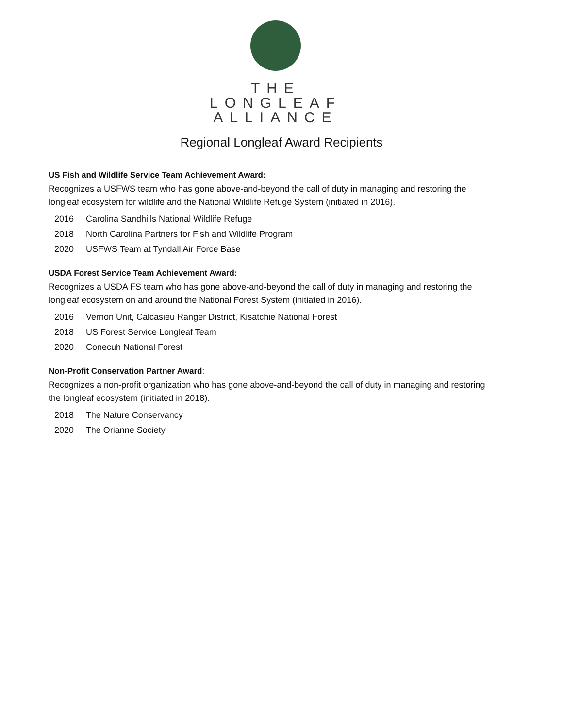THE
LONGLEAF
ALLIANCE
Regional Longleaf Award Recipients
US Fish and Wildlife Service Team Achievement Award:
Recognizes a USFWS team who has gone above-and-beyond the call of duty in managing and restoring the longleaf ecosystem for wildlife and the National Wildlife Refuge System (initiated in 2016).
2016 Carolina Sandhills National Wildlife Refuge
2018 North Carolina Partners for Fish and Wildlife Program
2020 USFWS Team at Tyndall Air Force Base
USDA Forest Service Team Achievement Award:
Recognizes a USDA FS team who has gone above-and-beyond the call of duty in managing and restoring the longleaf ecosystem on and around the National Forest System (initiated in 2016).
2016 Vernon Unit, Calcasieu Ranger District, Kisatchie National Forest
2018 US Forest Service Longleaf Team
2020 Conecuh National Forest
Non-Profit Conservation Partner Award:
Recognizes a non-profit organization who has gone above-and-beyond the call of duty in managing and restoring the longleaf ecosystem (initiated in 2018).
2018 The Nature Conservancy
2020 The Orianne Society